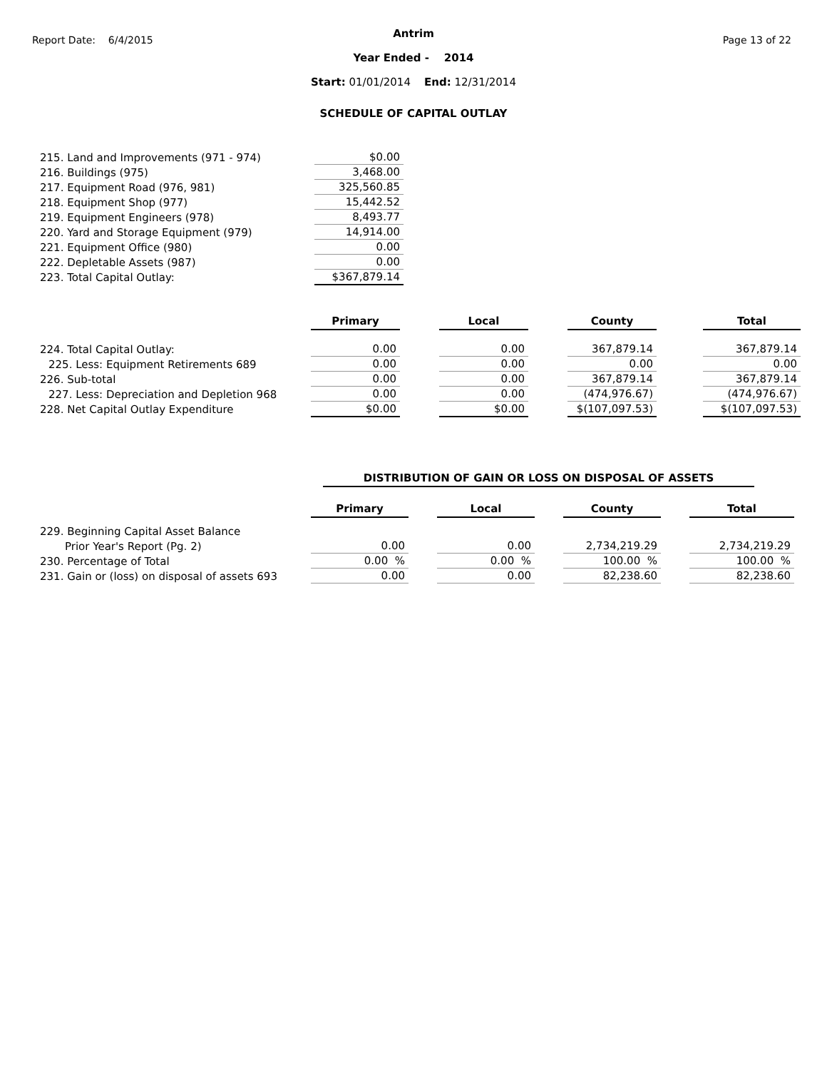Report Date: 6/4/2015 Page 13 of 22
Antrim
Year Ended - 2014
Start: 01/01/2014 End: 12/31/2014
SCHEDULE OF CAPITAL OUTLAY
| 215. Land and Improvements (971 - 974) | $0.00 |
| 216. Buildings (975) | 3,468.00 |
| 217. Equipment Road (976, 981) | 325,560.85 |
| 218. Equipment Shop (977) | 15,442.52 |
| 219. Equipment Engineers (978) | 8,493.77 |
| 220. Yard and Storage Equipment (979) | 14,914.00 |
| 221. Equipment Office (980) | 0.00 |
| 222. Depletable Assets (987) | 0.00 |
| 223. Total Capital Outlay: | $367,879.14 |
| | Primary | | Local | | County | | Total |
| 224. Total Capital Outlay: | 0.00 | | 0.00 | | 367,879.14 | | 367,879.14 |
| 225. Less: Equipment Retirements 689 | 0.00 | | 0.00 | | 0.00 | | 0.00 |
| 226. Sub-total | 0.00 | | 0.00 | | 367,879.14 | | 367,879.14 |
| 227. Less: Depreciation and Depletion 968 | 0.00 | | 0.00 | | (474,976.67) | | (474,976.67) |
| 228. Net Capital Outlay Expenditure | $0.00 | | $0.00 | | $(107,097.53) | | $(107,097.53) |
DISTRIBUTION OF GAIN OR LOSS ON DISPOSAL OF ASSETS
| | Primary | | Local | | County | | Total |
| 229. Beginning Capital Asset Balance | | | | | | | |
| Prior Year's Report (Pg. 2) | 0.00 | | 0.00 | | 2,734,219.29 | | 2,734,219.29 |
| 230. Percentage of Total | 0.00 % | | 0.00 % | | 100.00 % | | 100.00 % |
| 231. Gain or (loss) on disposal of assets 693 | 0.00 | | 0.00 | | 82,238.60 | | 82,238.60 |